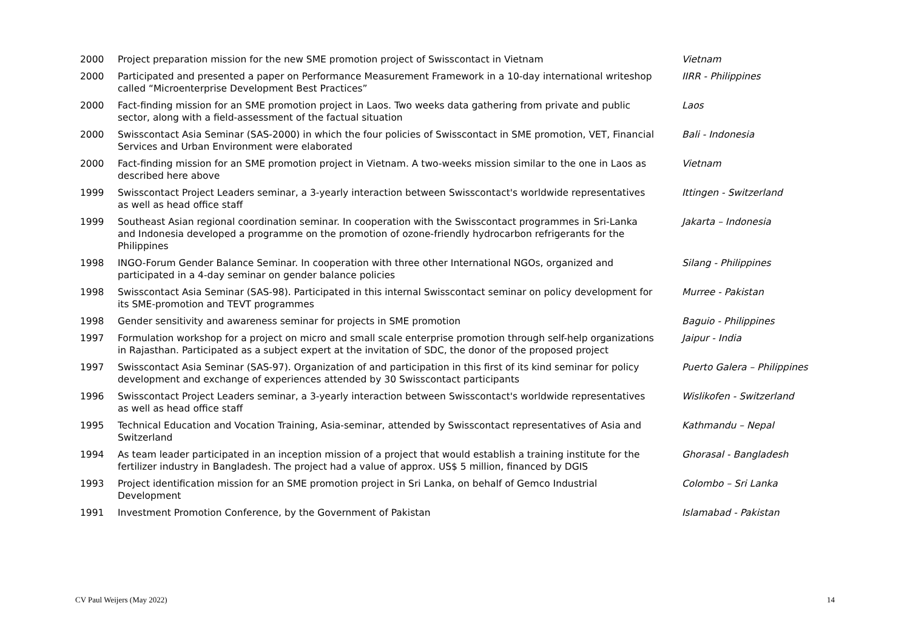| 2000 | Project preparation mission for the new SME promotion project of Swisscontact in Vietnam | Vietnam |
| 2000 | Participated and presented a paper on Performance Measurement Framework in a 10-day international writeshop called “Microenterprise Development Best Practices” | IIRR - Philippines |
| 2000 | Fact-finding mission for an SME promotion project in Laos. Two weeks data gathering from private and public sector, along with a field-assessment of the factual situation | Laos |
| 2000 | Swisscontact Asia Seminar (SAS-2000) in which the four policies of Swisscontact in SME promotion, VET, Financial Services and Urban Environment were elaborated | Bali - Indonesia |
| 2000 | Fact-finding mission for an SME promotion project in Vietnam. A two-weeks mission similar to the one in Laos as described here above | Vietnam |
| 1999 | Swisscontact Project Leaders seminar, a 3-yearly interaction between Swisscontact's worldwide representatives as well as head office staff | Ittingen - Switzerland |
| 1999 | Southeast Asian regional coordination seminar. In cooperation with the Swisscontact programmes in Sri-Lanka and Indonesia developed a programme on the promotion of ozone-friendly hydrocarbon refrigerants for the Philippines | Jakarta – Indonesia |
| 1998 | INGO-Forum Gender Balance Seminar. In cooperation with three other International NGOs, organized and participated in a 4-day seminar on gender balance policies | Silang - Philippines |
| 1998 | Swisscontact Asia Seminar (SAS-98). Participated in this internal Swisscontact seminar on policy development for its SME-promotion and TEVT programmes | Murree - Pakistan |
| 1998 | Gender sensitivity and awareness seminar for projects in SME promotion | Baguio - Philippines |
| 1997 | Formulation workshop for a project on micro and small scale enterprise promotion through self-help organizations in Rajasthan. Participated as a subject expert at the invitation of SDC, the donor of the proposed project | Jaipur - India |
| 1997 | Swisscontact Asia Seminar (SAS-97). Organization of and participation in this first of its kind seminar for policy development and exchange of experiences attended by 30 Swisscontact participants | Puerto Galera – Philippines |
| 1996 | Swisscontact Project Leaders seminar, a 3-yearly interaction between Swisscontact's worldwide representatives as well as head office staff | Wislikofen - Switzerland |
| 1995 | Technical Education and Vocation Training, Asia-seminar, attended by Swisscontact representatives of Asia and Switzerland | Kathmandu – Nepal |
| 1994 | As team leader participated in an inception mission of a project that would establish a training institute for the fertilizer industry in Bangladesh. The project had a value of approx. US$ 5 million, financed by DGIS | Ghorasal - Bangladesh |
| 1993 | Project identification mission for an SME promotion project in Sri Lanka, on behalf of Gemco Industrial Development | Colombo – Sri Lanka |
| 1991 | Investment Promotion Conference, by the Government of Pakistan | Islamabad - Pakistan |
CV Paul Weijers (May 2022) 14